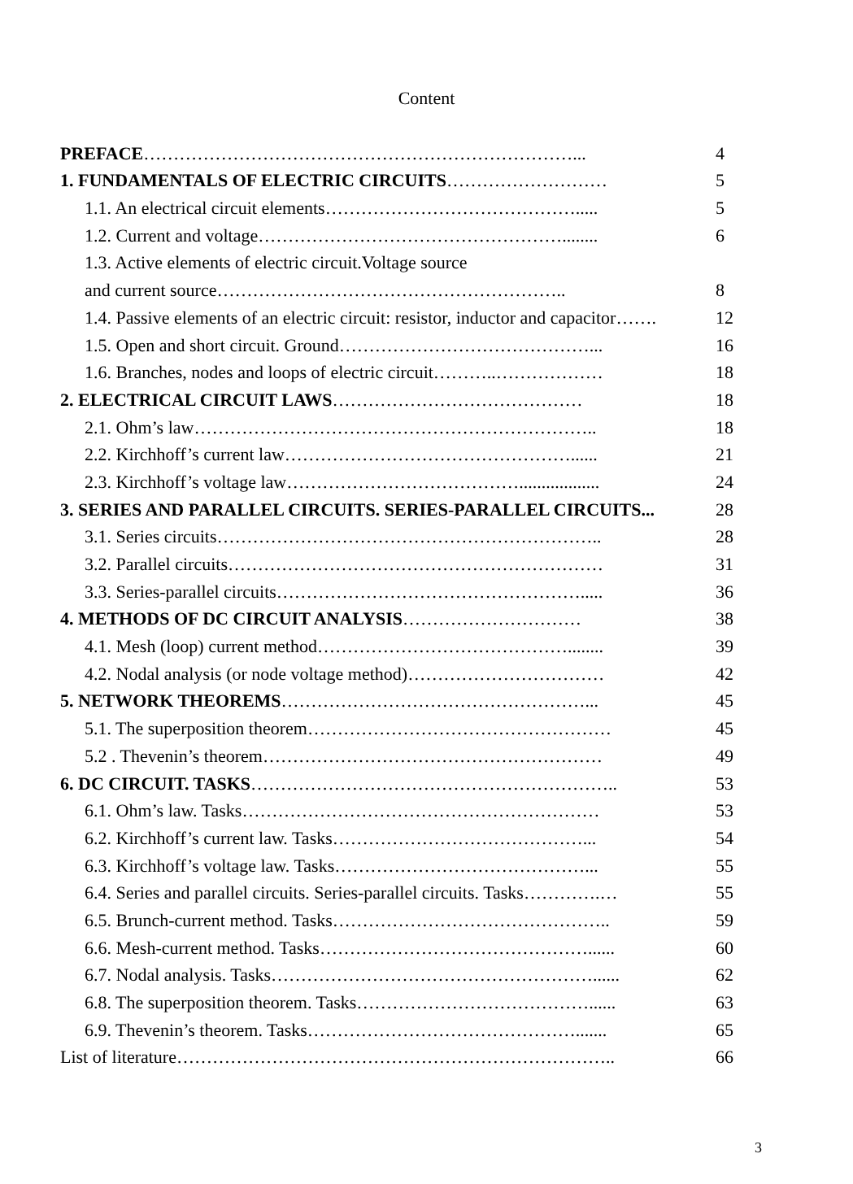Content
| PREFACE ………………………………………………………………... | 4 |
| 1. FUNDAMENTALS OF ELECTRIC CIRCUITS ……………………… | 5 |
| 1.1. An electrical circuit elements……………………………………..... | 5 |
| 1.2. Current and voltage……………………………………………........ | 6 |
| 1.3. Active elements of electric circuit.Voltage source | |
| and current source………………………………………………….. | 8 |
| 1.4. Passive elements of an electric circuit: resistor, inductor and capacitor……. | 12 |
| 1.5. Open and short circuit. Ground……………………………………... | 16 |
| 1.6. Branches, nodes and loops of electric circuit………..……………… | 18 |
| 2. ELECTRICAL CIRCUIT LAWS …………………………………… | 18 |
| 2.1. Ohm’s law………………………………………………………….. | 18 |
| 2.2. Kirchhoff’s current law…………………………………………...... | 21 |
| 2.3. Kirchhoff’s voltage law………………………………….................. | 24 |
| 3. SERIES AND PARALLEL CIRCUITS. SERIES-PARALLEL CIRCUITS... | 28 |
| 3.1. Series circuits……………………………………………………….. | 28 |
| 3.2. Parallel circuits……………………………………………………… | 31 |
| 3.3. Series-parallel circuits……………………………………………..... | 36 |
| 4. METHODS OF DC CIRCUIT ANALYSIS ………………………… | 38 |
| 4.1. Mesh (loop) current method……………………………………........ | 39 |
| 4.2. Nodal analysis (or node voltage method)…………………………… | 42 |
| 5. NETWORK THEOREMS ……………………………………………... | 45 |
| 5.1. The superposition theorem…………………………………………… | 45 |
| 5.2 . Thevenin’s theorem………………………………………………… | 49 |
| 6. DC CIRCUIT. TASKS …………………………………………………….. | 53 |
| 6.1. Ohm’s law. Tasks…………………………………………………… | 53 |
| 6.2. Kirchhoff’s current law. Tasks……………………………………... | 54 |
| 6.3. Kirchhoff’s voltage law. Tasks……………………………………... | 55 |
| 6.4. Series and parallel circuits. Series-parallel circuits. Tasks………….… | 55 |
| 6.5. Brunch-current method. Tasks……………………………………….. | 59 |
| 6.6. Mesh-current method. Tasks………………………………………...... | 60 |
| 6.7. Nodal analysis. Tasks………………………………………………...... | 62 |
| 6.8. The superposition theorem. Tasks…………………………………...... | 63 |
| 6.9. Thevenin’s theorem. Tasks………………………………………....... | 65 |
| List of literature……………………………………………………………….. | 66 |
3